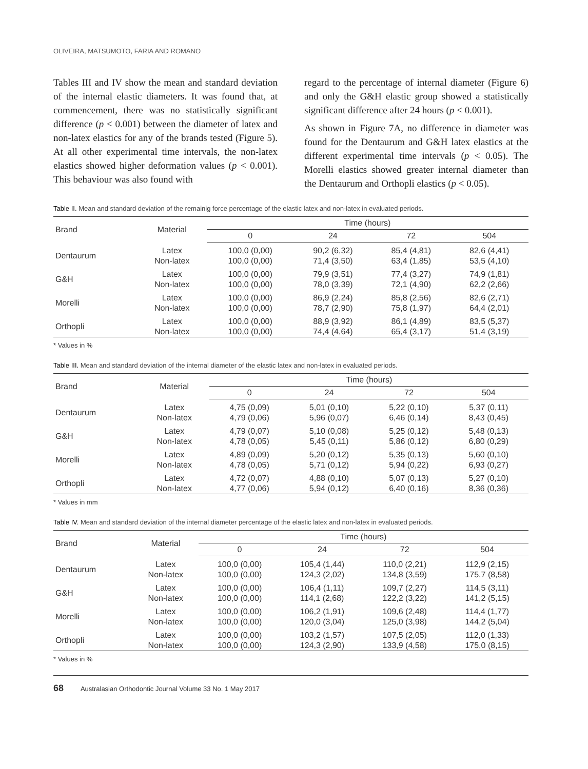OLIVEIRA, MATSUMOTO, FARIA AND ROMANO
Tables III and IV show the mean and standard deviation of the internal elastic diameters. It was found that, at commencement, there was no statistically significant difference (p < 0.001) between the diameter of latex and non-latex elastics for any of the brands tested (Figure 5). At all other experimental time intervals, the non-latex elastics showed higher deformation values (p < 0.001). This behaviour was also found with
regard to the percentage of internal diameter (Figure 6) and only the G&H elastic group showed a statistically significant difference after 24 hours (p < 0.001).
As shown in Figure 7A, no difference in diameter was found for the Dentaurum and G&H latex elastics at the different experimental time intervals (p < 0.05). The Morelli elastics showed greater internal diameter than the Dentaurum and Orthopli elastics (p < 0.05).
Table II. Mean and standard deviation of the remainig force percentage of the elastic latex and non-latex in evaluated periods.
| Brand | Material | Time (hours) | | | |
| --- | --- | --- | --- | --- | --- |
| | | 0 | 24 | 72 | 504 |
| Dentaurum | Latex Non-latex | 100,0 (0,00) 100,0 (0,00) | 90,2 (6,32) 71,4 (3,50) | 85,4 (4,81) 63,4 (1,85) | 82,6 (4,41) 53,5 (4,10) |
| G&H | Latex Non-latex | 100,0 (0,00) 100,0 (0,00) | 79,9 (3,51) 78,0 (3,39) | 77,4 (3,27) 72,1 (4,90) | 74,9 (1,81) 62,2 (2,66) |
| Morelli | Latex Non-latex | 100,0 (0,00) 100,0 (0,00) | 86,9 (2,24) 78,7 (2,90) | 85,8 (2,56) 75,8 (1,97) | 82,6 (2,71) 64,4 (2,01) |
| Orthopli | Latex Non-latex | 100,0 (0,00) 100,0 (0,00) | 88,9 (3,92) 74,4 (4,64) | 86,1 (4,89) 65,4 (3,17) | 83,5 (5,37) 51,4 (3,19) |
* Values in %
Table III. Mean and standard deviation of the internal diameter of the elastic latex and non-latex in evaluated periods.
| Brand | Material | Time (hours) | | | |
| --- | --- | --- | --- | --- | --- |
| | | 0 | 24 | 72 | 504 |
| Dentaurum | Latex Non-latex | 4,75 (0,09) 4,79 (0,06) | 5,01 (0,10) 5,96 (0,07) | 5,22 (0,10) 6,46 (0,14) | 5,37 (0,11) 8,43 (0,45) |
| G&H | Latex Non-latex | 4,79 (0,07) 4,78 (0,05) | 5,10 (0,08) 5,45 (0,11) | 5,25 (0,12) 5,86 (0,12) | 5,48 (0,13) 6,80 (0,29) |
| Morelli | Latex Non-latex | 4,89 (0,09) 4,78 (0,05) | 5,20 (0,12) 5,71 (0,12) | 5,35 (0,13) 5,94 (0,22) | 5,60 (0,10) 6,93 (0,27) |
| Orthopli | Latex Non-latex | 4,72 (0,07) 4,77 (0,06) | 4,88 (0,10) 5,94 (0,12) | 5,07 (0,13) 6,40 (0,16) | 5,27 (0,10) 8,36 (0,36) |
* Values in mm
Table IV. Mean and standard deviation of the internal diameter percentage of the elastic latex and non-latex in evaluated periods.
| Brand | Material | Time (hours) | | | |
| --- | --- | --- | --- | --- | --- |
| | | 0 | 24 | 72 | 504 |
| Dentaurum | Latex Non-latex | 100,0 (0,00) 100,0 (0,00) | 105,4 (1,44) 124,3 (2,02) | 110,0 (2,21) 134,8 (3,59) | 112,9 (2,15) 175,7 (8,58) |
| G&H | Latex Non-latex | 100,0 (0,00) 100,0 (0,00) | 106,4 (1,11) 114,1 (2,68) | 109,7 (2,27) 122,2 (3,22) | 114,5 (3,11) 141,2 (5,15) |
| Morelli | Latex Non-latex | 100,0 (0,00) 100,0 (0,00) | 106,2 (1,91) 120,0 (3,04) | 109,6 (2,48) 125,0 (3,98) | 114,4 (1,77) 144,2 (5,04) |
| Orthopli | Latex Non-latex | 100,0 (0,00) 100,0 (0,00) | 103,2 (1,57) 124,3 (2,90) | 107,5 (2,05) 133,9 (4,58) | 112,0 (1,33) 175,0 (8,15) |
* Values in %
68 Australasian Orthodontic Journal Volume 33 No. 1 May 2017